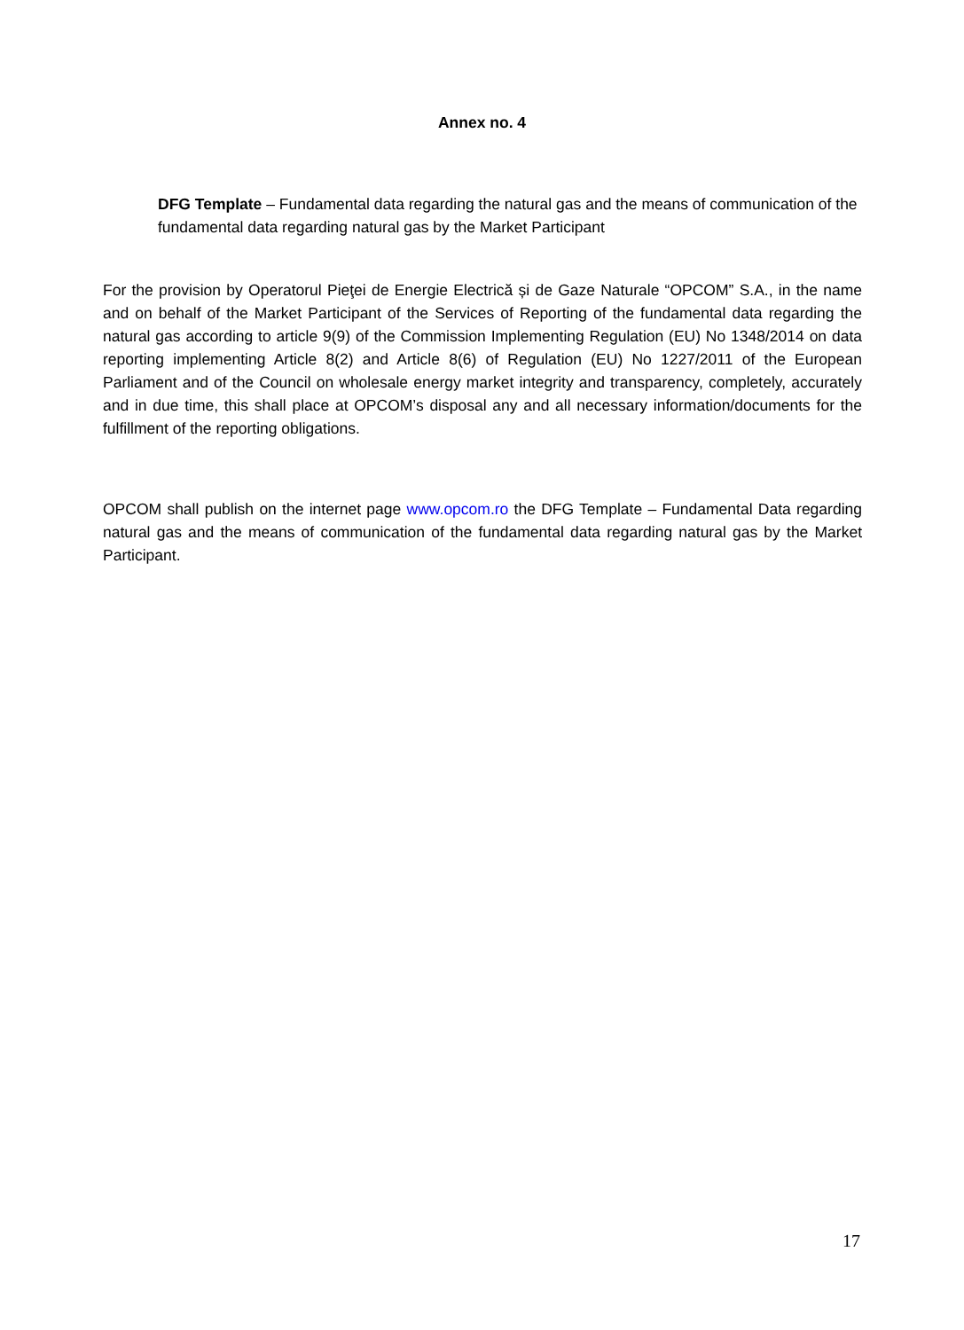Annex no. 4
DFG Template – Fundamental data regarding the natural gas and the means of communication of the fundamental data regarding natural gas by the Market Participant
For the provision by Operatorul Pieţei de Energie Electrică și de Gaze Naturale “OPCOM” S.A., in the name and on behalf of the Market Participant of the Services of Reporting of the fundamental data regarding the natural gas according to article 9(9) of the Commission Implementing Regulation (EU) No 1348/2014 on data reporting implementing Article 8(2) and Article 8(6) of Regulation (EU) No 1227/2011 of the European Parliament and of the Council on wholesale energy market integrity and transparency, completely, accurately and in due time, this shall place at OPCOM’s disposal any and all necessary information/documents for the fulfillment of the reporting obligations.
OPCOM shall publish on the internet page www.opcom.ro the DFG Template – Fundamental Data regarding natural gas and the means of communication of the fundamental data regarding natural gas by the Market Participant.
17